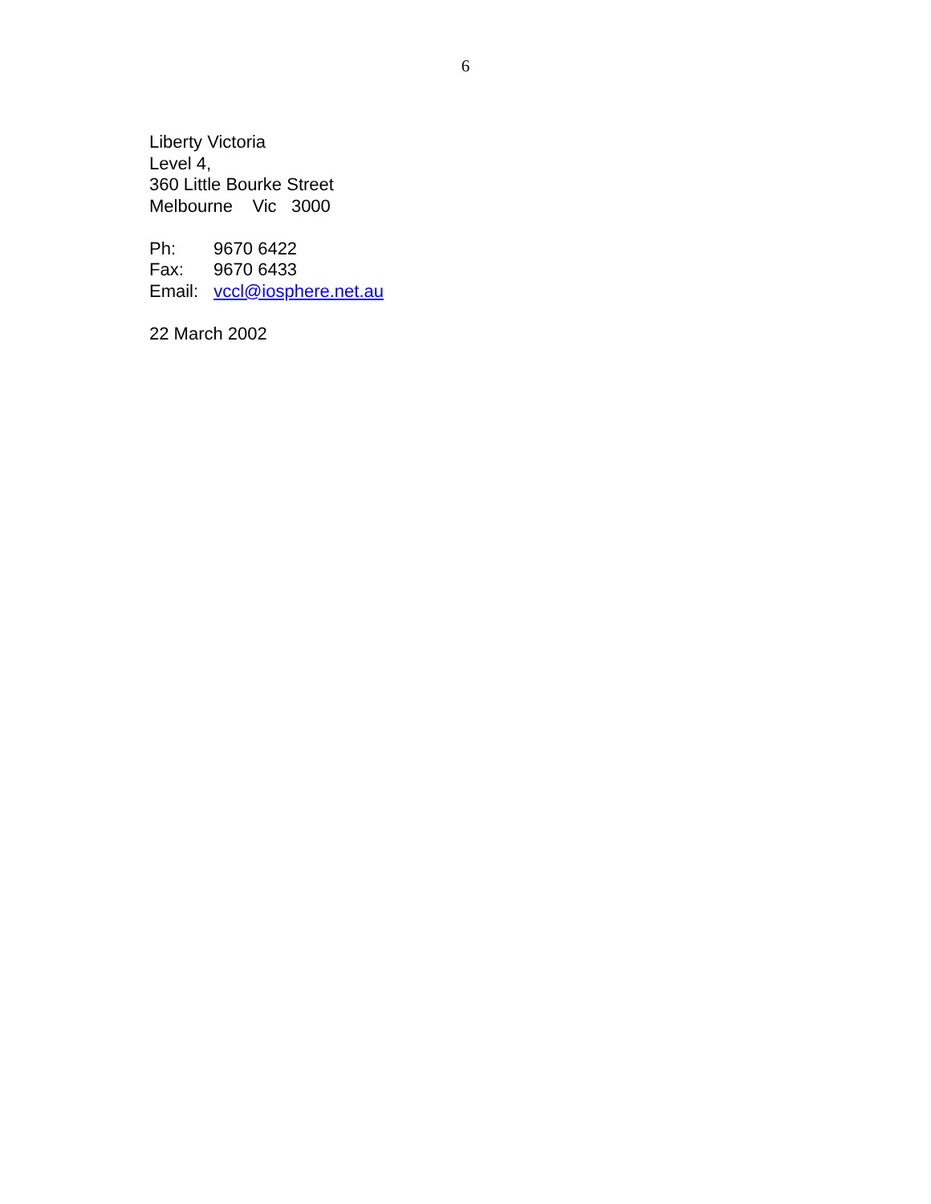6
Liberty Victoria
Level 4,
360 Little Bourke Street
Melbourne Vic 3000
Ph: 9670 6422
Fax: 9670 6433
Email: vccl@iosphere.net.au
22 March 2002